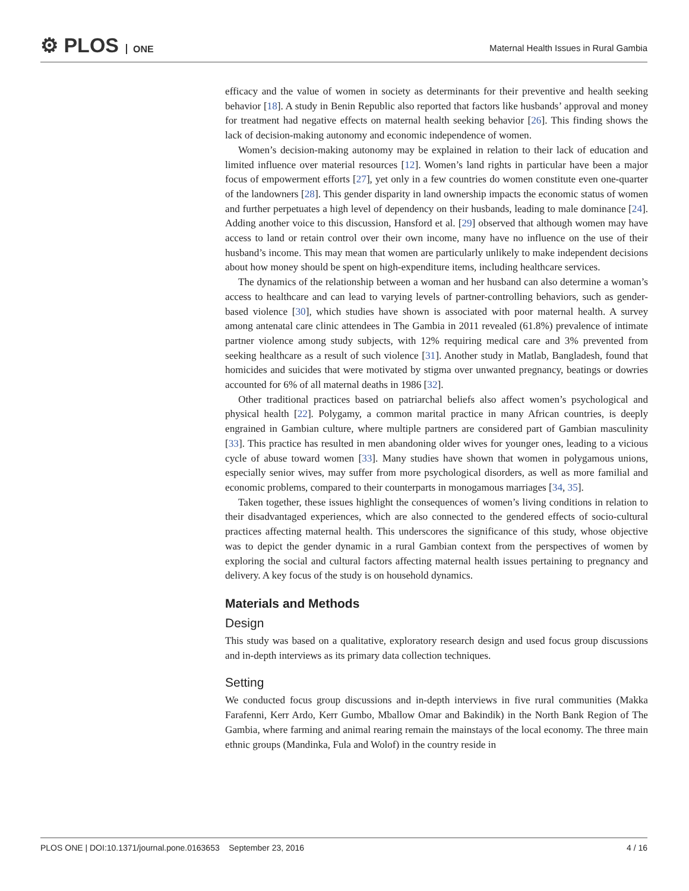⚙ PLOS ONE
Maternal Health Issues in Rural Gambia
efficacy and the value of women in society as determinants for their preventive and health seeking behavior [18]. A study in Benin Republic also reported that factors like husbands’ approval and money for treatment had negative effects on maternal health seeking behavior [26]. This finding shows the lack of decision-making autonomy and economic independence of women.
Women’s decision-making autonomy may be explained in relation to their lack of education and limited influence over material resources [12]. Women’s land rights in particular have been a major focus of empowerment efforts [27], yet only in a few countries do women constitute even one-quarter of the landowners [28]. This gender disparity in land ownership impacts the economic status of women and further perpetuates a high level of dependency on their husbands, leading to male dominance [24]. Adding another voice to this discussion, Hansford et al. [29] observed that although women may have access to land or retain control over their own income, many have no influence on the use of their husband’s income. This may mean that women are particularly unlikely to make independent decisions about how money should be spent on high-expenditure items, including healthcare services.
The dynamics of the relationship between a woman and her husband can also determine a woman’s access to healthcare and can lead to varying levels of partner-controlling behaviors, such as gender-based violence [30], which studies have shown is associated with poor maternal health. A survey among antenatal care clinic attendees in The Gambia in 2011 revealed (61.8%) prevalence of intimate partner violence among study subjects, with 12% requiring medical care and 3% prevented from seeking healthcare as a result of such violence [31]. Another study in Matlab, Bangladesh, found that homicides and suicides that were motivated by stigma over unwanted pregnancy, beatings or dowries accounted for 6% of all maternal deaths in 1986 [32].
Other traditional practices based on patriarchal beliefs also affect women’s psychological and physical health [22]. Polygamy, a common marital practice in many African countries, is deeply engrained in Gambian culture, where multiple partners are considered part of Gambian masculinity [33]. This practice has resulted in men abandoning older wives for younger ones, leading to a vicious cycle of abuse toward women [33]. Many studies have shown that women in polygamous unions, especially senior wives, may suffer from more psychological disorders, as well as more familial and economic problems, compared to their counterparts in monogamous marriages [34, 35].
Taken together, these issues highlight the consequences of women’s living conditions in relation to their disadvantaged experiences, which are also connected to the gendered effects of socio-cultural practices affecting maternal health. This underscores the significance of this study, whose objective was to depict the gender dynamic in a rural Gambian context from the perspectives of women by exploring the social and cultural factors affecting maternal health issues pertaining to pregnancy and delivery. A key focus of the study is on household dynamics.
Materials and Methods
Design
This study was based on a qualitative, exploratory research design and used focus group discussions and in-depth interviews as its primary data collection techniques.
Setting
We conducted focus group discussions and in-depth interviews in five rural communities (Makka Farafenni, Kerr Ardo, Kerr Gumbo, Mballow Omar and Bakindik) in the North Bank Region of The Gambia, where farming and animal rearing remain the mainstays of the local economy. The three main ethnic groups (Mandinka, Fula and Wolof) in the country reside in
PLOS ONE | DOI:10.1371/journal.pone.0163653 September 23, 2016 4 / 16